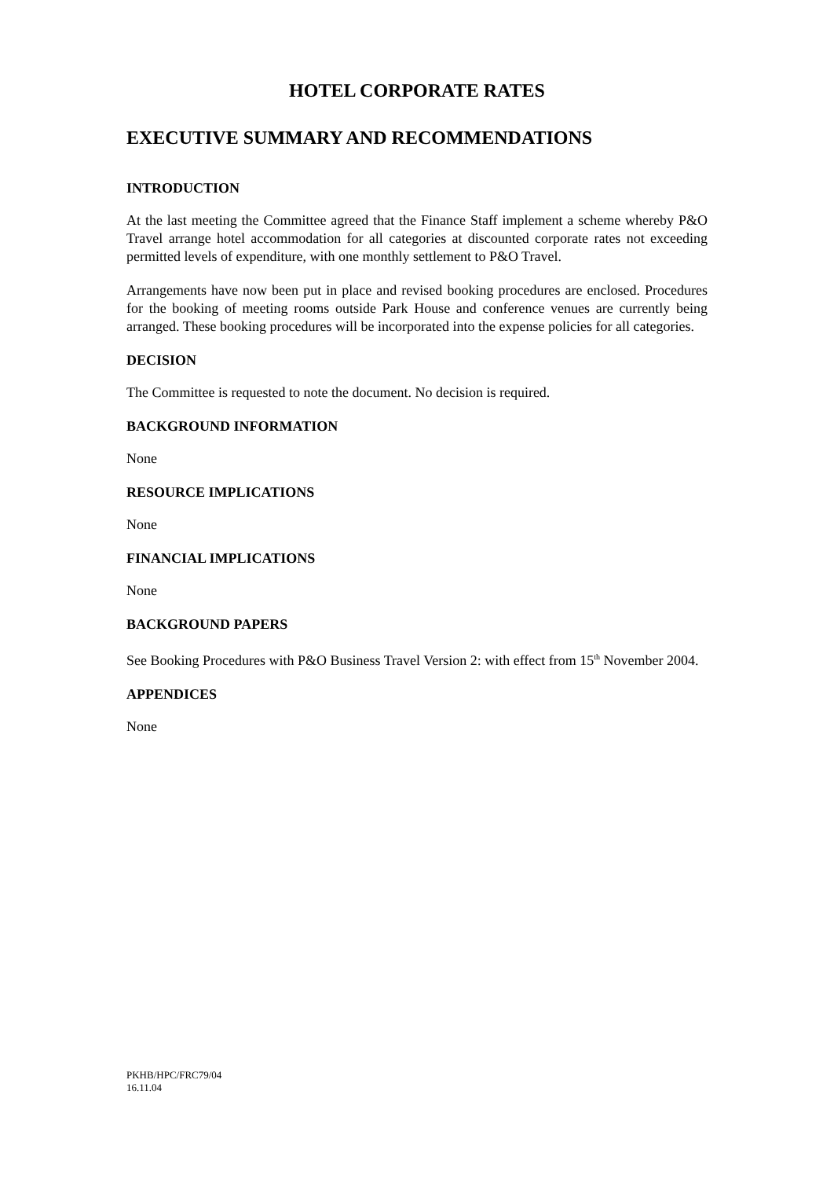HOTEL CORPORATE RATES
EXECUTIVE SUMMARY AND RECOMMENDATIONS
INTRODUCTION
At the last meeting the Committee agreed that the Finance Staff implement a scheme whereby P&O Travel arrange hotel accommodation for all categories at discounted corporate rates not exceeding permitted levels of expenditure, with one monthly settlement to P&O Travel.
Arrangements have now been put in place and revised booking procedures are enclosed. Procedures for the booking of meeting rooms outside Park House and conference venues are currently being arranged. These booking procedures will be incorporated into the expense policies for all categories.
DECISION
The Committee is requested to note the document. No decision is required.
BACKGROUND INFORMATION
None
RESOURCE IMPLICATIONS
None
FINANCIAL IMPLICATIONS
None
BACKGROUND PAPERS
See Booking Procedures with P&O Business Travel Version 2: with effect from 15<sup>th</sup> November 2004.
APPENDICES
None
PKHB/HPC/FRC79/04
16.11.04